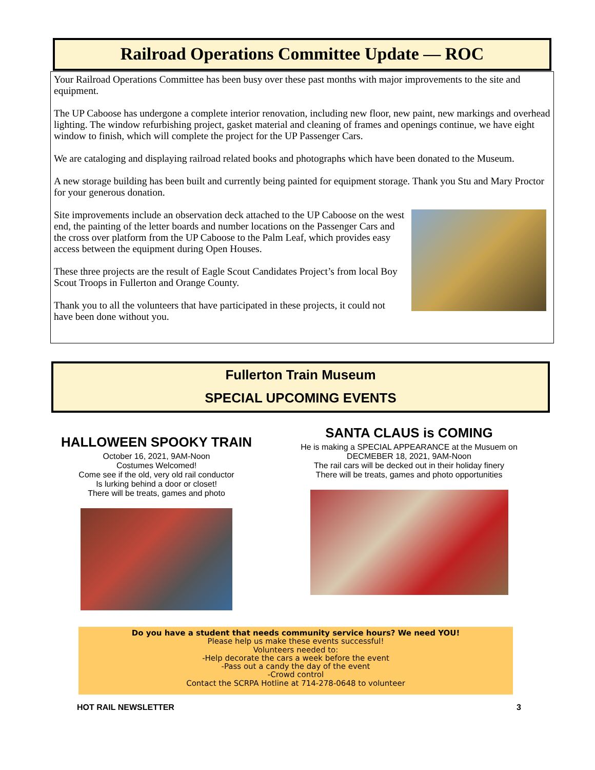Railroad Operations Committee Update — ROC
Your Railroad Operations Committee has been busy over these past months with major improvements to the site and equipment.
The UP Caboose has undergone a complete interior renovation, including new floor, new paint, new markings and overhead lighting. The window refurbishing project, gasket material and cleaning of frames and openings continue, we have eight window to finish, which will complete the project for the UP Passenger Cars.
We are cataloging and displaying railroad related books and photographs which have been donated to the Museum.
A new storage building has been built and currently being painted for equipment storage. Thank you Stu and Mary Proctor for your generous donation.
Site improvements include an observation deck attached to the UP Caboose on the west end, the painting of the letter boards and number locations on the Passenger Cars and the cross over platform from the UP Caboose to the Palm Leaf, which provides easy access between the equipment during Open Houses.
These three projects are the result of Eagle Scout Candidates Project’s from local Boy Scout Troops in Fullerton and Orange County.
Thank you to all the volunteers that have participated in these projects, it could not have been done without you.
Fullerton Train Museum
SPECIAL UPCOMING EVENTS
HALLOWEEN SPOOKY TRAIN
October 16, 2021, 9AM-Noon
Costumes Welcomed!
Come see if the old, very old rail conductor
Is lurking behind a door or closet!
There will be treats, games and photo
SANTA CLAUS is COMING
He is making a SPECIAL APPEARANCE at the Musuem on
DECMEBER 18, 2021, 9AM-Noon
The rail cars will be decked out in their holiday finery
There will be treats, games and photo opportunities
Do you have a student that needs community service hours? We need YOU!
Please help us make these events successful!
Volunteers needed to:
-Help decorate the cars a week before the event
-Pass out a candy the day of the event
-Crowd control
Contact the SCRPA Hotline at 714-278-0648 to volunteer
HOT RAIL NEWSLETTER 3